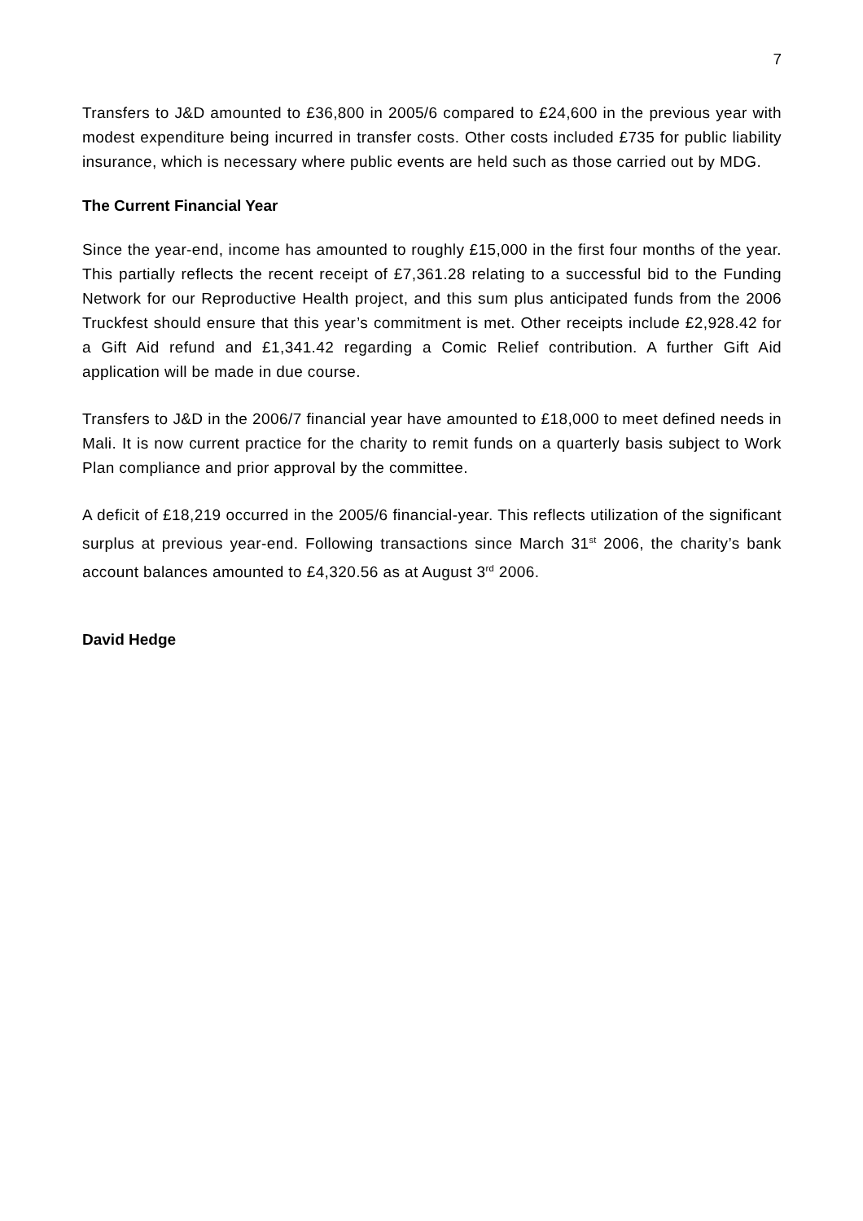7
Transfers to J&D amounted to £36,800 in 2005/6 compared to £24,600 in the previous year with modest expenditure being incurred in transfer costs. Other costs included £735 for public liability insurance, which is necessary where public events are held such as those carried out by MDG.
The Current Financial Year
Since the year-end, income has amounted to roughly £15,000 in the first four months of the year. This partially reflects the recent receipt of £7,361.28 relating to a successful bid to the Funding Network for our Reproductive Health project, and this sum plus anticipated funds from the 2006 Truckfest should ensure that this year’s commitment is met. Other receipts include £2,928.42 for a Gift Aid refund and £1,341.42 regarding a Comic Relief contribution. A further Gift Aid application will be made in due course.
Transfers to J&D in the 2006/7 financial year have amounted to £18,000 to meet defined needs in Mali. It is now current practice for the charity to remit funds on a quarterly basis subject to Work Plan compliance and prior approval by the committee.
A deficit of £18,219 occurred in the 2005/6 financial-year. This reflects utilization of the significant surplus at previous year-end. Following transactions since March 31<sup>st</sup> 2006, the charity’s bank account balances amounted to £4,320.56 as at August 3<sup>rd</sup> 2006.
David Hedge